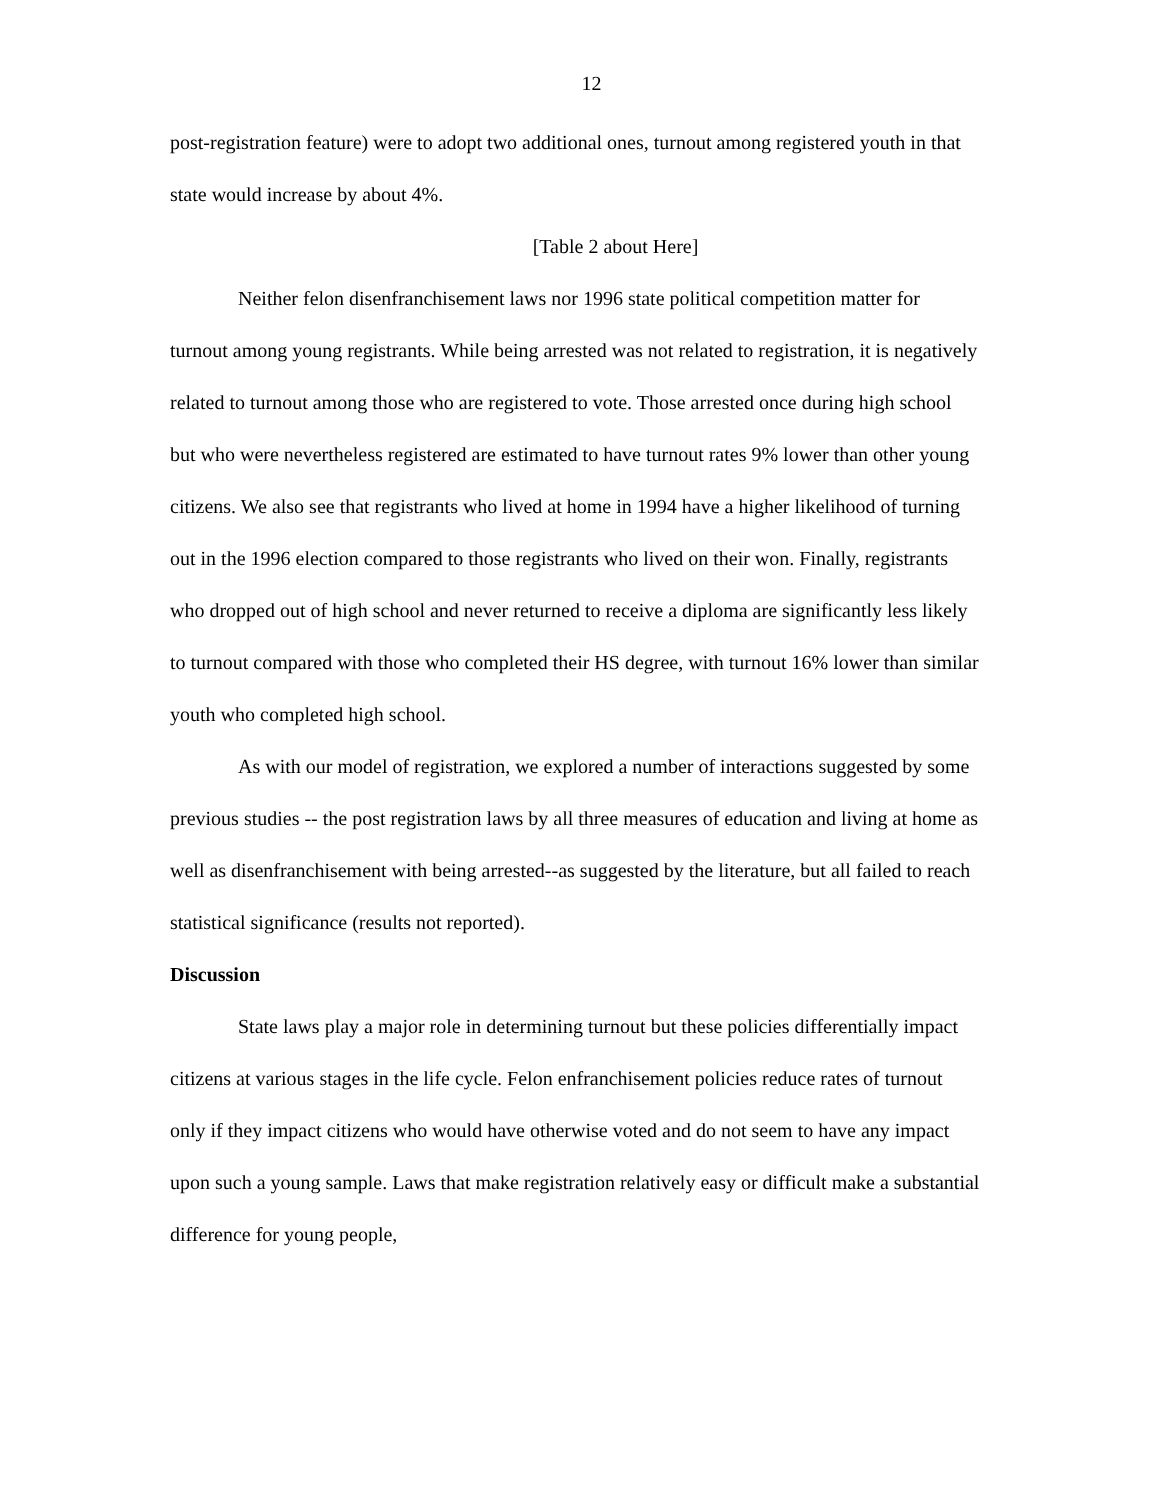12
post-registration feature) were to adopt two additional ones, turnout among registered youth in that state would increase by about 4%.
[Table 2 about Here]
Neither felon disenfranchisement laws nor 1996 state political competition matter for turnout among young registrants. While being arrested was not related to registration, it is negatively related to turnout among those who are registered to vote. Those arrested once during high school but who were nevertheless registered are estimated to have turnout rates 9% lower than other young citizens. We also see that registrants who lived at home in 1994 have a higher likelihood of turning out in the 1996 election compared to those registrants who lived on their won. Finally, registrants who dropped out of high school and never returned to receive a diploma are significantly less likely to turnout compared with those who completed their HS degree, with turnout 16% lower than similar youth who completed high school.
As with our model of registration, we explored a number of interactions suggested by some previous studies -- the post registration laws by all three measures of education and living at home as well as disenfranchisement with being arrested--as suggested by the literature, but all failed to reach statistical significance (results not reported).
Discussion
State laws play a major role in determining turnout but these policies differentially impact citizens at various stages in the life cycle. Felon enfranchisement policies reduce rates of turnout only if they impact citizens who would have otherwise voted and do not seem to have any impact upon such a young sample. Laws that make registration relatively easy or difficult make a substantial difference for young people,